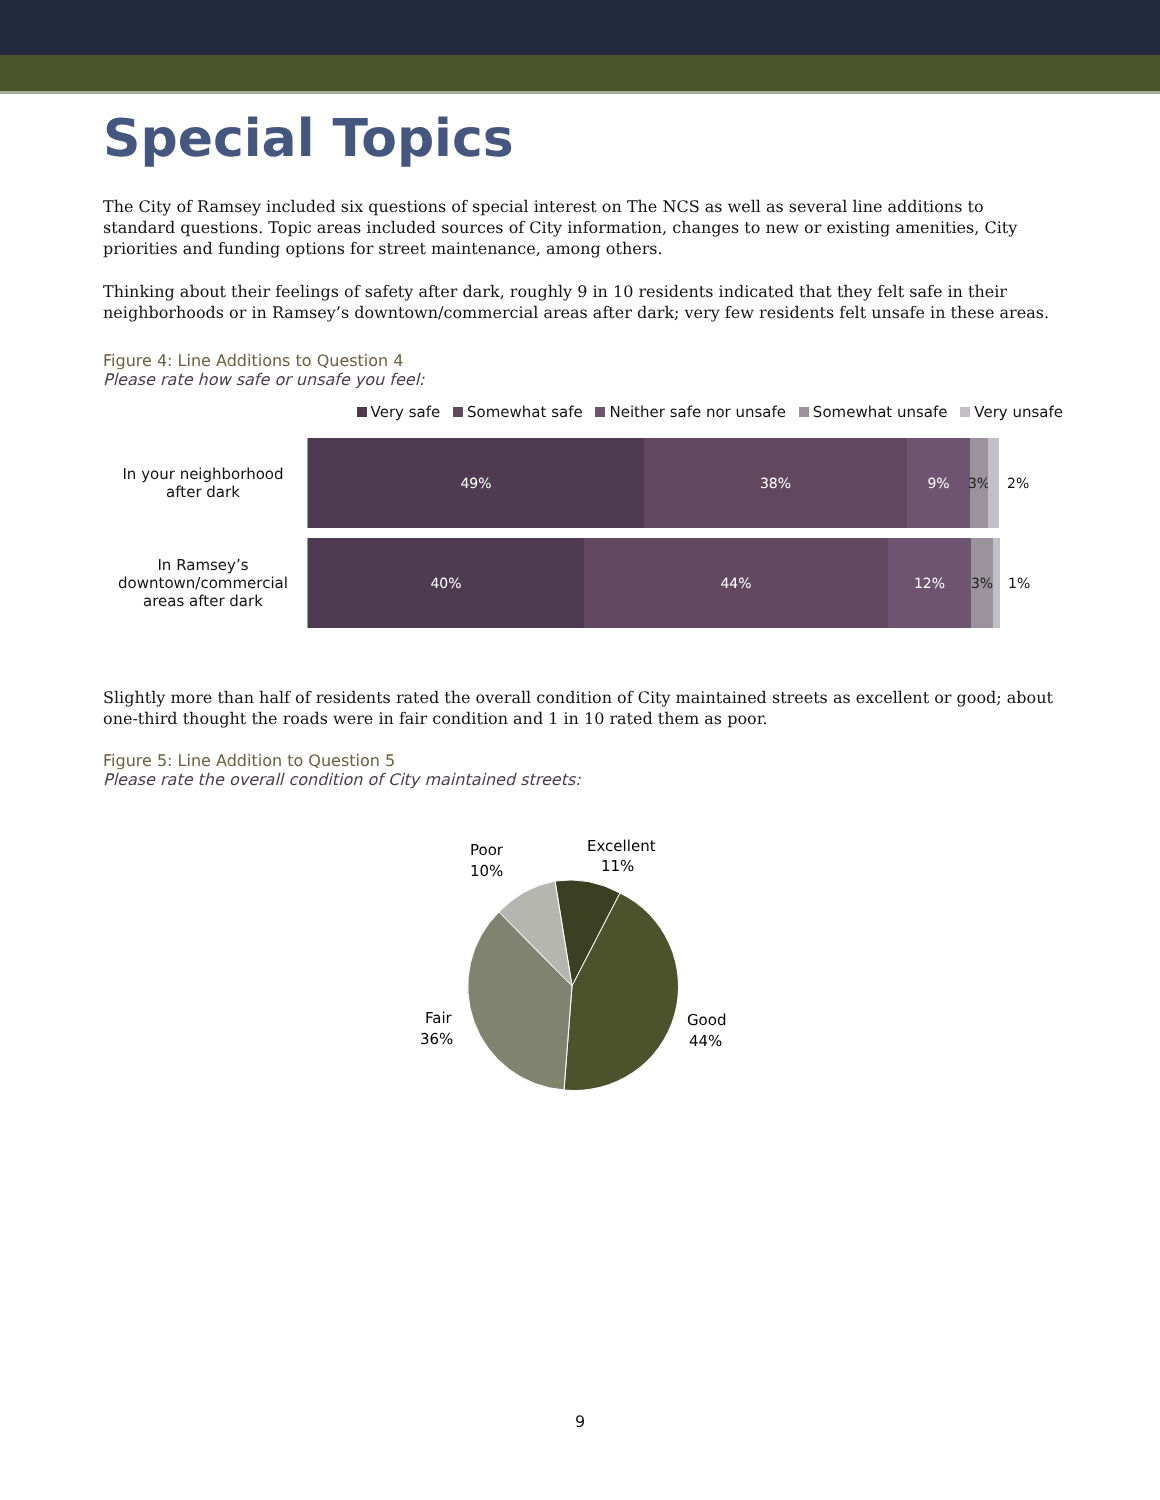Special Topics
The City of Ramsey included six questions of special interest on The NCS as well as several line additions to standard questions. Topic areas included sources of City information, changes to new or existing amenities, City priorities and funding options for street maintenance, among others.
Thinking about their feelings of safety after dark, roughly 9 in 10 residents indicated that they felt safe in their neighborhoods or in Ramsey’s downtown/commercial areas after dark; very few residents felt unsafe in these areas.
Figure 4: Line Additions to Question 4
Please rate how safe or unsafe you feel:
Very safe Somewhat safe Neither safe nor unsafe Somewhat unsafe Very unsafe
In your neighborhood after dark
49% 38% 9% 3%
2%
In Ramsey’s downtown/commercial areas after dark
40% 44% 12% 3%
1%
Slightly more than half of residents rated the overall condition of City maintained streets as excellent or good; about one-third thought the roads were in fair condition and 1 in 10 rated them as poor.
Figure 5: Line Addition to Question 5
Please rate the overall condition of City maintained streets:
Excellent
11%
Poor
10%
Good
44%
Fair
36%
9